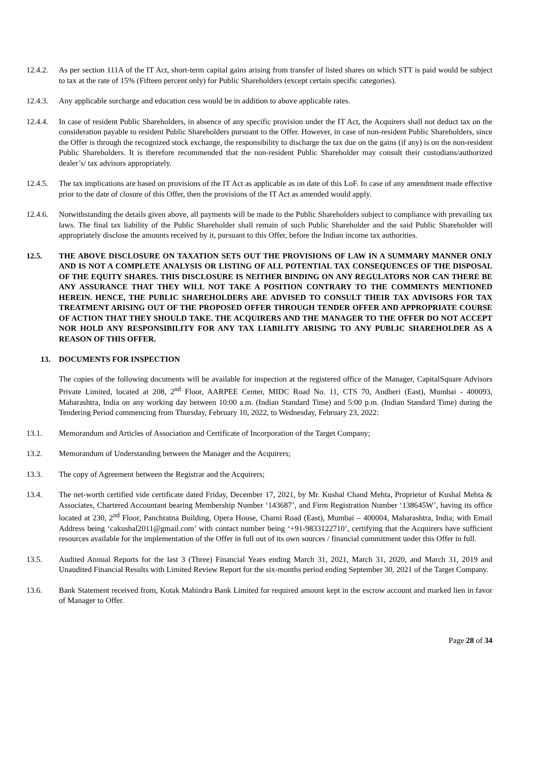12.4.2.
As per section 111A of the IT Act, short-term capital gains arising from transfer of listed shares on which STT is paid would be subject to tax at the rate of 15% (Fifteen percent only) for Public Shareholders (except certain specific categories).
12.4.3.
Any applicable surcharge and education cess would be in addition to above applicable rates.
12.4.4.
In case of resident Public Shareholders, in absence of any specific provision under the IT Act, the Acquirers shall not deduct tax on the consideration payable to resident Public Shareholders pursuant to the Offer. However, in case of non-resident Public Shareholders, since the Offer is through the recognized stock exchange, the responsibility to discharge the tax due on the gains (if any) is on the non-resident Public Shareholders. It is therefore recommended that the non-resident Public Shareholder may consult their custodians/authorized dealer’s/ tax advisors appropriately.
12.4.5.
The tax implications are based on provisions of the IT Act as applicable as on date of this LoF. In case of any amendment made effective prior to the date of closure of this Offer, then the provisions of the IT Act as amended would apply.
12.4.6.
Notwithstanding the details given above, all payments will be made to the Public Shareholders subject to compliance with prevailing tax laws. The final tax liability of the Public Shareholder shall remain of such Public Shareholder and the said Public Shareholder will appropriately disclose the amounts received by it, pursuant to this Offer, before the Indian income tax authorities.
12.5. THE ABOVE DISCLOSURE ON TAXATION SETS OUT THE PROVISIONS OF LAW IN A SUMMARY MANNER ONLY AND IS NOT A COMPLETE ANALYSIS OR LISTING OF ALL POTENTIAL TAX CONSEQUENCES OF THE DISPOSAL OF THE EQUITY SHARES. THIS DISCLOSURE IS NEITHER BINDING ON ANY REGULATORS NOR CAN THERE BE ANY ASSURANCE THAT THEY WILL NOT TAKE A POSITION CONTRARY TO THE COMMENTS MENTIONED HEREIN. HENCE, THE PUBLIC SHAREHOLDERS ARE ADVISED TO CONSULT THEIR TAX ADVISORS FOR TAX TREATMENT ARISING OUT OF THE PROPOSED OFFER THROUGH TENDER OFFER AND APPROPRIATE COURSE OF ACTION THAT THEY SHOULD TAKE. THE ACQUIRERS AND THE MANAGER TO THE OFFER DO NOT ACCEPT NOR HOLD ANY RESPONSIBILITY FOR ANY TAX LIABILITY ARISING TO ANY PUBLIC SHAREHOLDER AS A REASON OF THIS OFFER.
13. DOCUMENTS FOR INSPECTION
The copies of the following documents will be available for inspection at the registered office of the Manager, CapitalSquare Advisors Private Limited, located at 208, 2<sup>nd</sup> Floor, AARPEE Center, MIDC Road No. 11, CTS 70, Andheri (East), Mumbai - 400093, Maharashtra, India on any working day between 10:00 a.m. (Indian Standard Time) and 5:00 p.m. (Indian Standard Time) during the Tendering Period commencing from Thursday, February 10, 2022, to Wednesday, February 23, 2022:
13.1. Memorandum and Articles of Association and Certificate of Incorporation of the Target Company;
13.2. Memorandum of Understanding between the Manager and the Acquirers;
13.3. The copy of Agreement between the Registrar and the Acquirers;
13.4. The net-worth certified vide certificate dated Friday, December 17, 2021, by Mr. Kushal Chand Mehta, Proprietor of Kushal Mehta & Associates, Chartered Accountant bearing Membership Number ‘143687’, and Firm Registration Number ‘138645W’, having its office located at 230, 2<sup>nd</sup> Floor, Panchratna Building, Opera House, Charni Road (East), Mumbai – 400004, Maharashtra, India; with Email Address being ‘cakushal2011@gmail.com’ with contact number being ‘+91-9833122710’, certifying that the Acquirers have sufficient resources available for the implementation of the Offer in full out of its own sources / financial commitment under this Offer in full.
13.5. Audited Annual Reports for the last 3 (Three) Financial Years ending March 31, 2021, March 31, 2020, and March 31, 2019 and Unaudited Financial Results with Limited Review Report for the six-months period ending September 30, 2021 of the Target Company.
13.6. Bank Statement received from, Kotak Mahindra Bank Limited for required amount kept in the escrow account and marked lien in favor of Manager to Offer.
Page 28 of 34